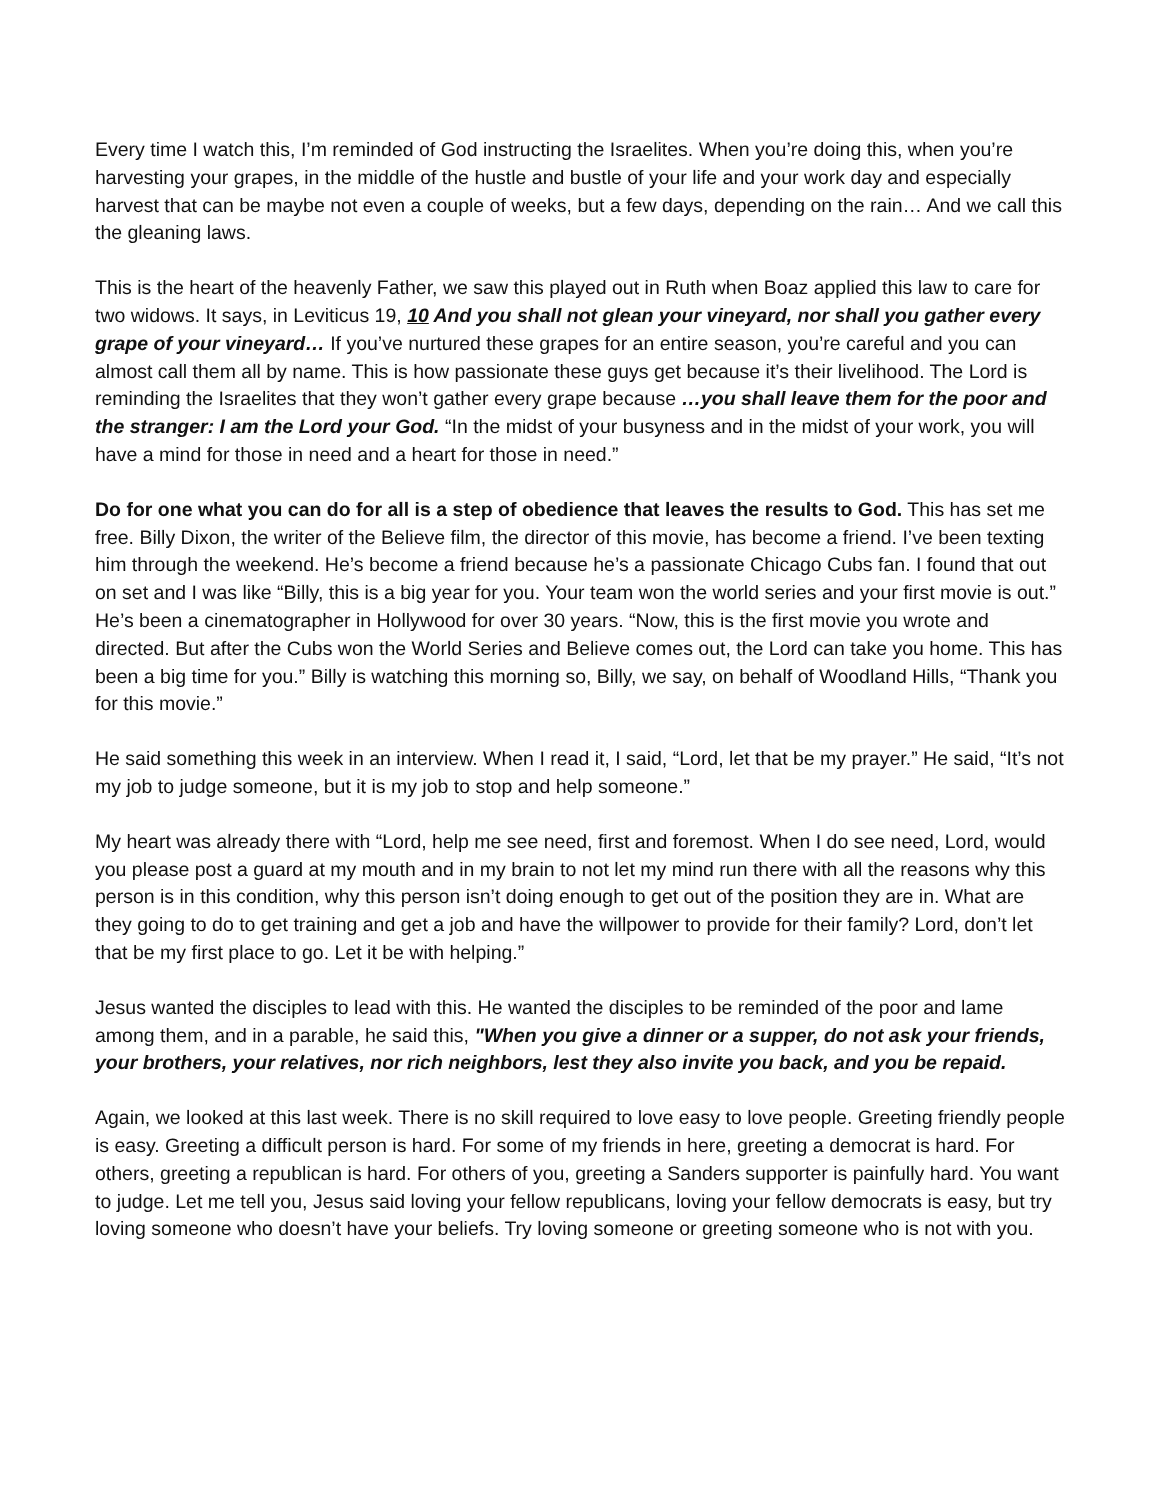Every time I watch this, I’m reminded of God instructing the Israelites. When you’re doing this, when you’re harvesting your grapes, in the middle of the hustle and bustle of your life and your work day and especially harvest that can be maybe not even a couple of weeks, but a few days, depending on the rain… And we call this the gleaning laws.
This is the heart of the heavenly Father, we saw this played out in Ruth when Boaz applied this law to care for two widows. It says, in Leviticus 19, 10 And you shall not glean your vineyard, nor shall you gather every grape of your vineyard… If you’ve nurtured these grapes for an entire season, you’re careful and you can almost call them all by name. This is how passionate these guys get because it’s their livelihood. The Lord is reminding the Israelites that they won’t gather every grape because …you shall leave them for the poor and the stranger: I am the Lord your God. “In the midst of your busyness and in the midst of your work, you will have a mind for those in need and a heart for those in need.”
Do for one what you can do for all is a step of obedience that leaves the results to God. This has set me free. Billy Dixon, the writer of the Believe film, the director of this movie, has become a friend. I’ve been texting him through the weekend. He’s become a friend because he’s a passionate Chicago Cubs fan. I found that out on set and I was like “Billy, this is a big year for you. Your team won the world series and your first movie is out.” He’s been a cinematographer in Hollywood for over 30 years. “Now, this is the first movie you wrote and directed. But after the Cubs won the World Series and Believe comes out, the Lord can take you home. This has been a big time for you.” Billy is watching this morning so, Billy, we say, on behalf of Woodland Hills, “Thank you for this movie.”
He said something this week in an interview. When I read it, I said, “Lord, let that be my prayer.” He said, “It’s not my job to judge someone, but it is my job to stop and help someone.”
My heart was already there with “Lord, help me see need, first and foremost. When I do see need, Lord, would you please post a guard at my mouth and in my brain to not let my mind run there with all the reasons why this person is in this condition, why this person isn’t doing enough to get out of the position they are in. What are they going to do to get training and get a job and have the willpower to provide for their family? Lord, don’t let that be my first place to go. Let it be with helping.”
Jesus wanted the disciples to lead with this. He wanted the disciples to be reminded of the poor and lame among them, and in a parable, he said this, "When you give a dinner or a supper, do not ask your friends, your brothers, your relatives, nor rich neighbors, lest they also invite you back, and you be repaid.
Again, we looked at this last week. There is no skill required to love easy to love people. Greeting friendly people is easy. Greeting a difficult person is hard. For some of my friends in here, greeting a democrat is hard. For others, greeting a republican is hard. For others of you, greeting a Sanders supporter is painfully hard. You want to judge. Let me tell you, Jesus said loving your fellow republicans, loving your fellow democrats is easy, but try loving someone who doesn’t have your beliefs. Try loving someone or greeting someone who is not with you.